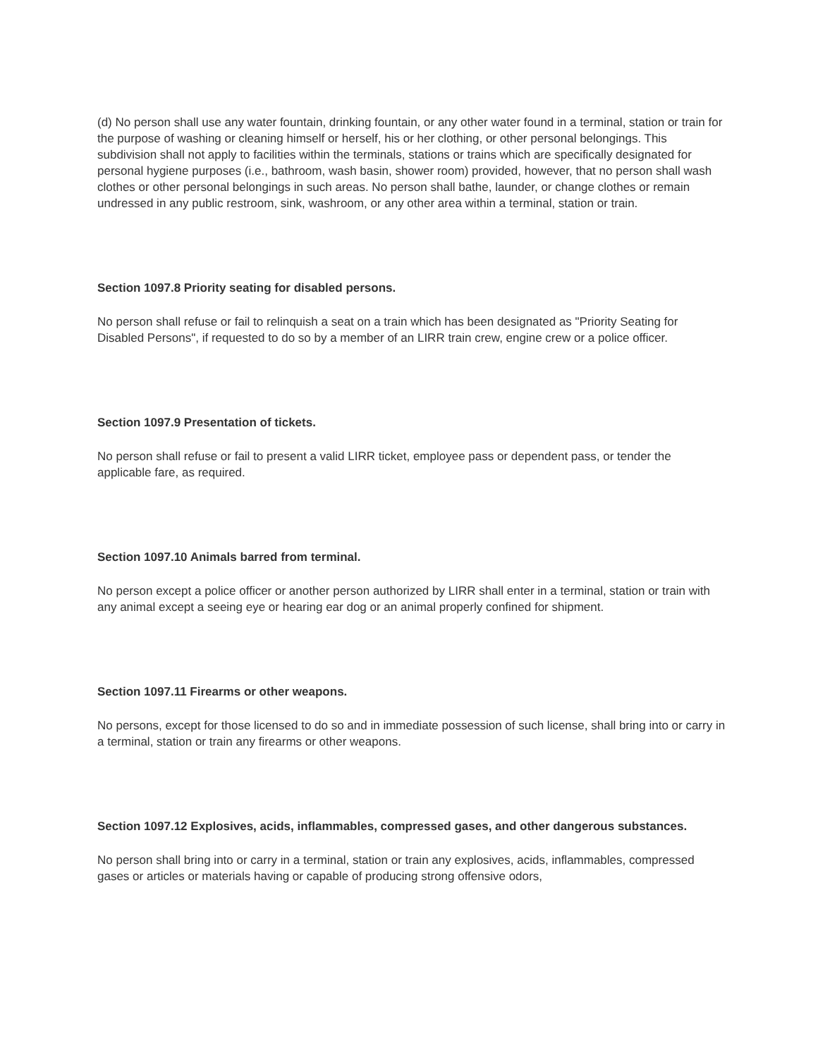(d) No person shall use any water fountain, drinking fountain, or any other water found in a terminal, station or train for the purpose of washing or cleaning himself or herself, his or her clothing, or other personal belongings. This subdivision shall not apply to facilities within the terminals, stations or trains which are specifically designated for personal hygiene purposes (i.e., bathroom, wash basin, shower room) provided, however, that no person shall wash clothes or other personal belongings in such areas. No person shall bathe, launder, or change clothes or remain undressed in any public restroom, sink, washroom, or any other area within a terminal, station or train.
Section 1097.8 Priority seating for disabled persons.
No person shall refuse or fail to relinquish a seat on a train which has been designated as "Priority Seating for Disabled Persons", if requested to do so by a member of an LIRR train crew, engine crew or a police officer.
Section 1097.9 Presentation of tickets.
No person shall refuse or fail to present a valid LIRR ticket, employee pass or dependent pass, or tender the applicable fare, as required.
Section 1097.10 Animals barred from terminal.
No person except a police officer or another person authorized by LIRR shall enter in a terminal, station or train with any animal except a seeing eye or hearing ear dog or an animal properly confined for shipment.
Section 1097.11 Firearms or other weapons.
No persons, except for those licensed to do so and in immediate possession of such license, shall bring into or carry in a terminal, station or train any firearms or other weapons.
Section 1097.12 Explosives, acids, inflammables, compressed gases, and other dangerous substances.
No person shall bring into or carry in a terminal, station or train any explosives, acids, inflammables, compressed gases or articles or materials having or capable of producing strong offensive odors,